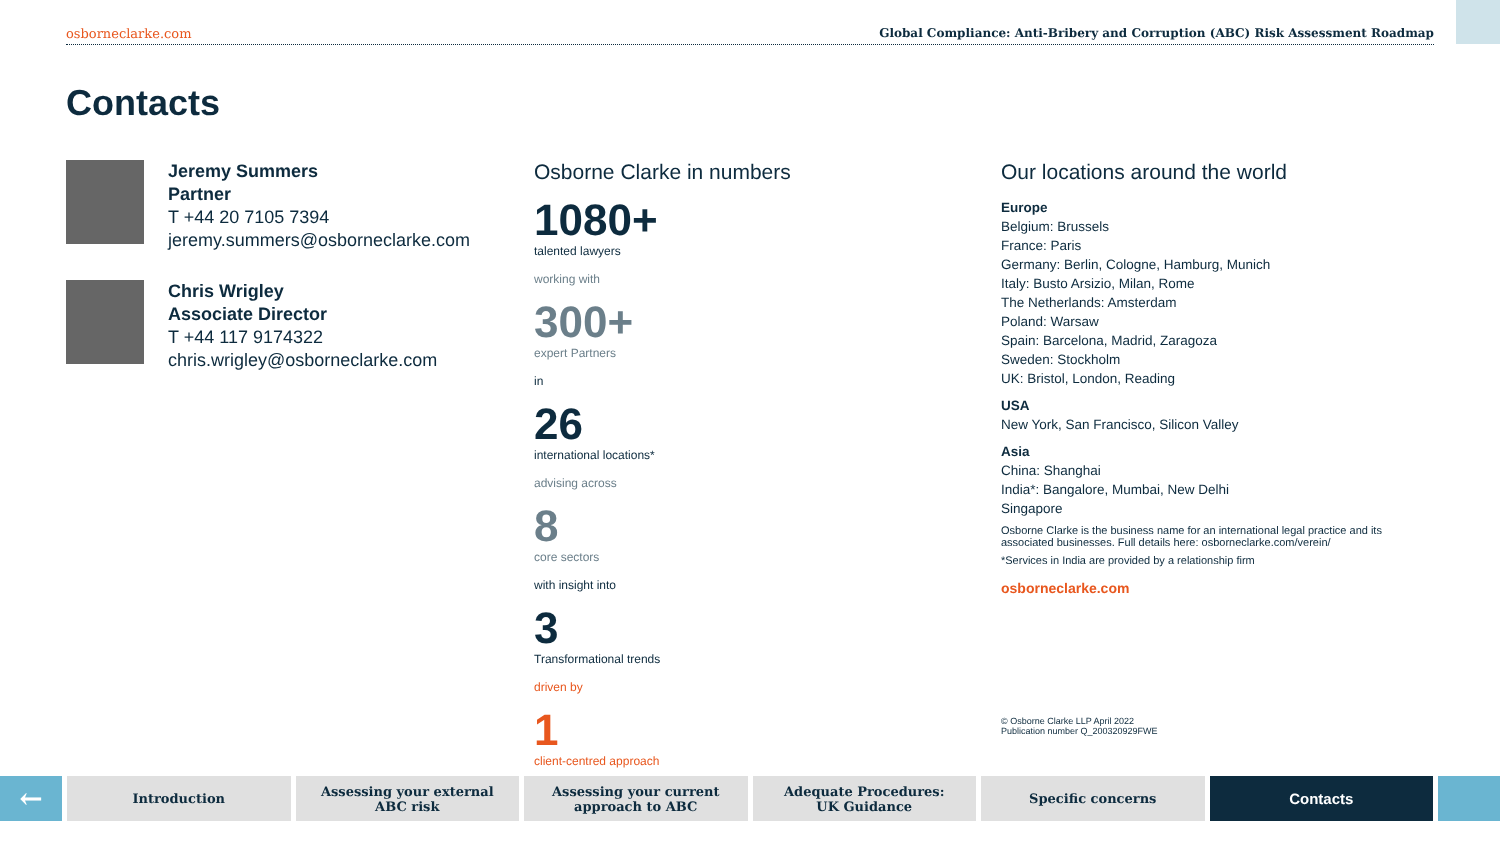osborneclarke.com Global Compliance: Anti-Bribery and Corruption (ABC) Risk Assessment Roadmap
Contacts
Jeremy Summers
Partner
T +44 20 7105 7394
jeremy.summers@osborneclarke.com
Chris Wrigley
Associate Director
T +44 117 9174322
chris.wrigley@osborneclarke.com
Osborne Clarke in numbers
1080+
talented lawyers
working with
300+
expert Partners
in
26
international locations*
advising across
8
core sectors
with insight into
3
Transformational trends
driven by
1
client-centred approach
Our locations around the world
Europe
Belgium: Brussels
France: Paris
Germany: Berlin, Cologne, Hamburg, Munich
Italy: Busto Arsizio, Milan, Rome
The Netherlands: Amsterdam
Poland: Warsaw
Spain: Barcelona, Madrid, Zaragoza
Sweden: Stockholm
UK: Bristol, London, Reading
USA
New York, San Francisco, Silicon Valley
Asia
China: Shanghai
India*: Bangalore, Mumbai, New Delhi
Singapore
Osborne Clarke is the business name for an international legal practice and its associated businesses. Full details here: osborneclarke.com/verein/
*Services in India are provided by a relationship firm
osborneclarke.com
© Osborne Clarke LLP April 2022
Publication number Q_200320929FWE
←
Introduction Assessing your external
ABC risk
Assessing your current
approach to ABC
Adequate Procedures:
UK Guidance
Specific concerns
Contacts